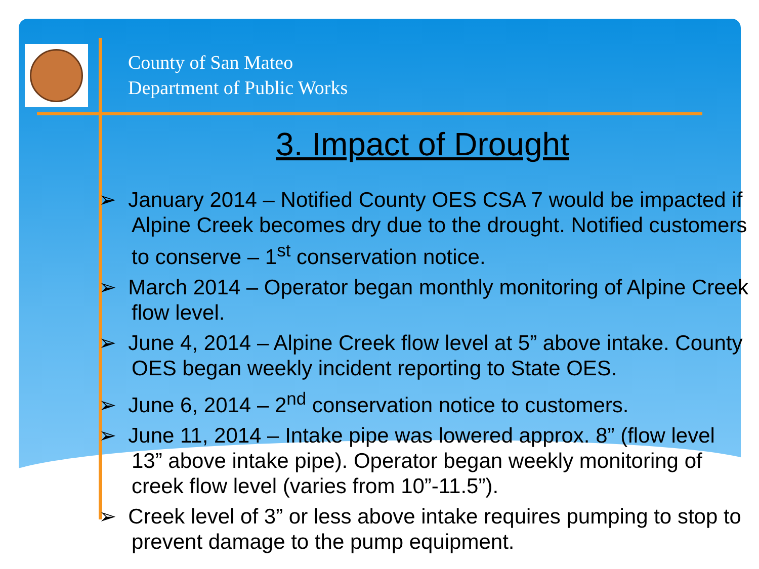County of San Mateo
Department of Public Works
3. Impact of Drought
➢ January 2014 – Notified County OES CSA 7 would be impacted if Alpine Creek becomes dry due to the drought. Notified customers to conserve – 1<sup>st</sup> conservation notice.
➢ March 2014 – Operator began monthly monitoring of Alpine Creek flow level.
➢ June 4, 2014 – Alpine Creek flow level at 5” above intake. County OES began weekly incident reporting to State OES.
➢ June 6, 2014 – 2<sup>nd</sup> conservation notice to customers.
➢ June 11, 2014 – Intake pipe was lowered approx. 8” (flow level 13” above intake pipe). Operator began weekly monitoring of creek flow level (varies from 10”-11.5”).
➢ Creek level of 3” or less above intake requires pumping to stop to prevent damage to the pump equipment.